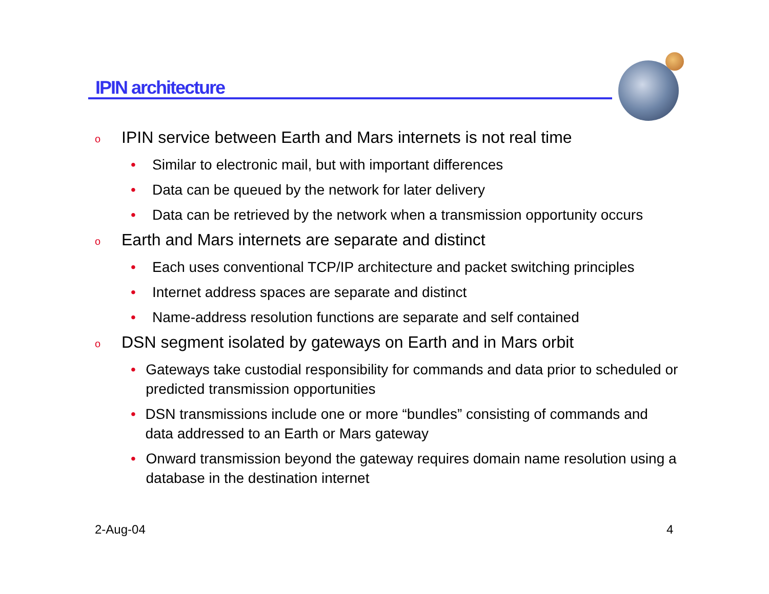IPIN architecture
o IPIN service between Earth and Mars internets is not real time
• Similar to electronic mail, but with important differences
• Data can be queued by the network for later delivery
• Data can be retrieved by the network when a transmission opportunity occurs
o Earth and Mars internets are separate and distinct
• Each uses conventional TCP/IP architecture and packet switching principles
• Internet address spaces are separate and distinct
• Name-address resolution functions are separate and self contained
o DSN segment isolated by gateways on Earth and in Mars orbit
• Gateways take custodial responsibility for commands and data prior to scheduled or predicted transmission opportunities
• DSN transmissions include one or more “bundles” consisting of commands and data addressed to an Earth or Mars gateway
• Onward transmission beyond the gateway requires domain name resolution using a database in the destination internet
2-Aug-04 4